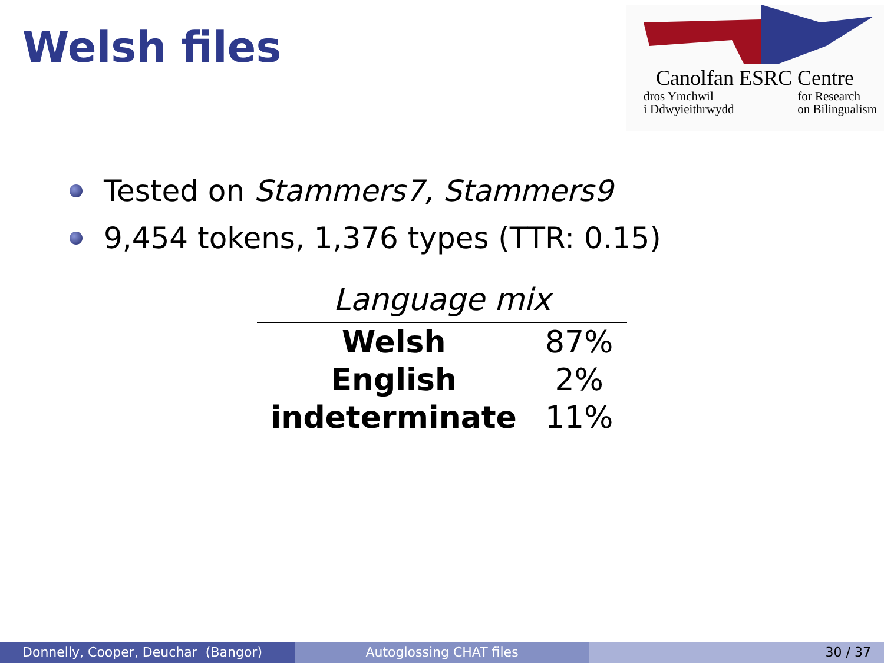Welsh files
Canolfan ESRC Centre
dros Ymchwil
i Ddwyieithrwydd for Research
on Bilingualism
Tested on Stammers7, Stammers9
9,454 tokens, 1,376 types (TTR: 0.15)
| Language mix | |
| --- | --- |
| Welsh | 87% |
| English | 2% |
| indeterminate | 11% |
Donnelly, Cooper, Deuchar (Bangor) Autoglossing CHAT files 30 / 37